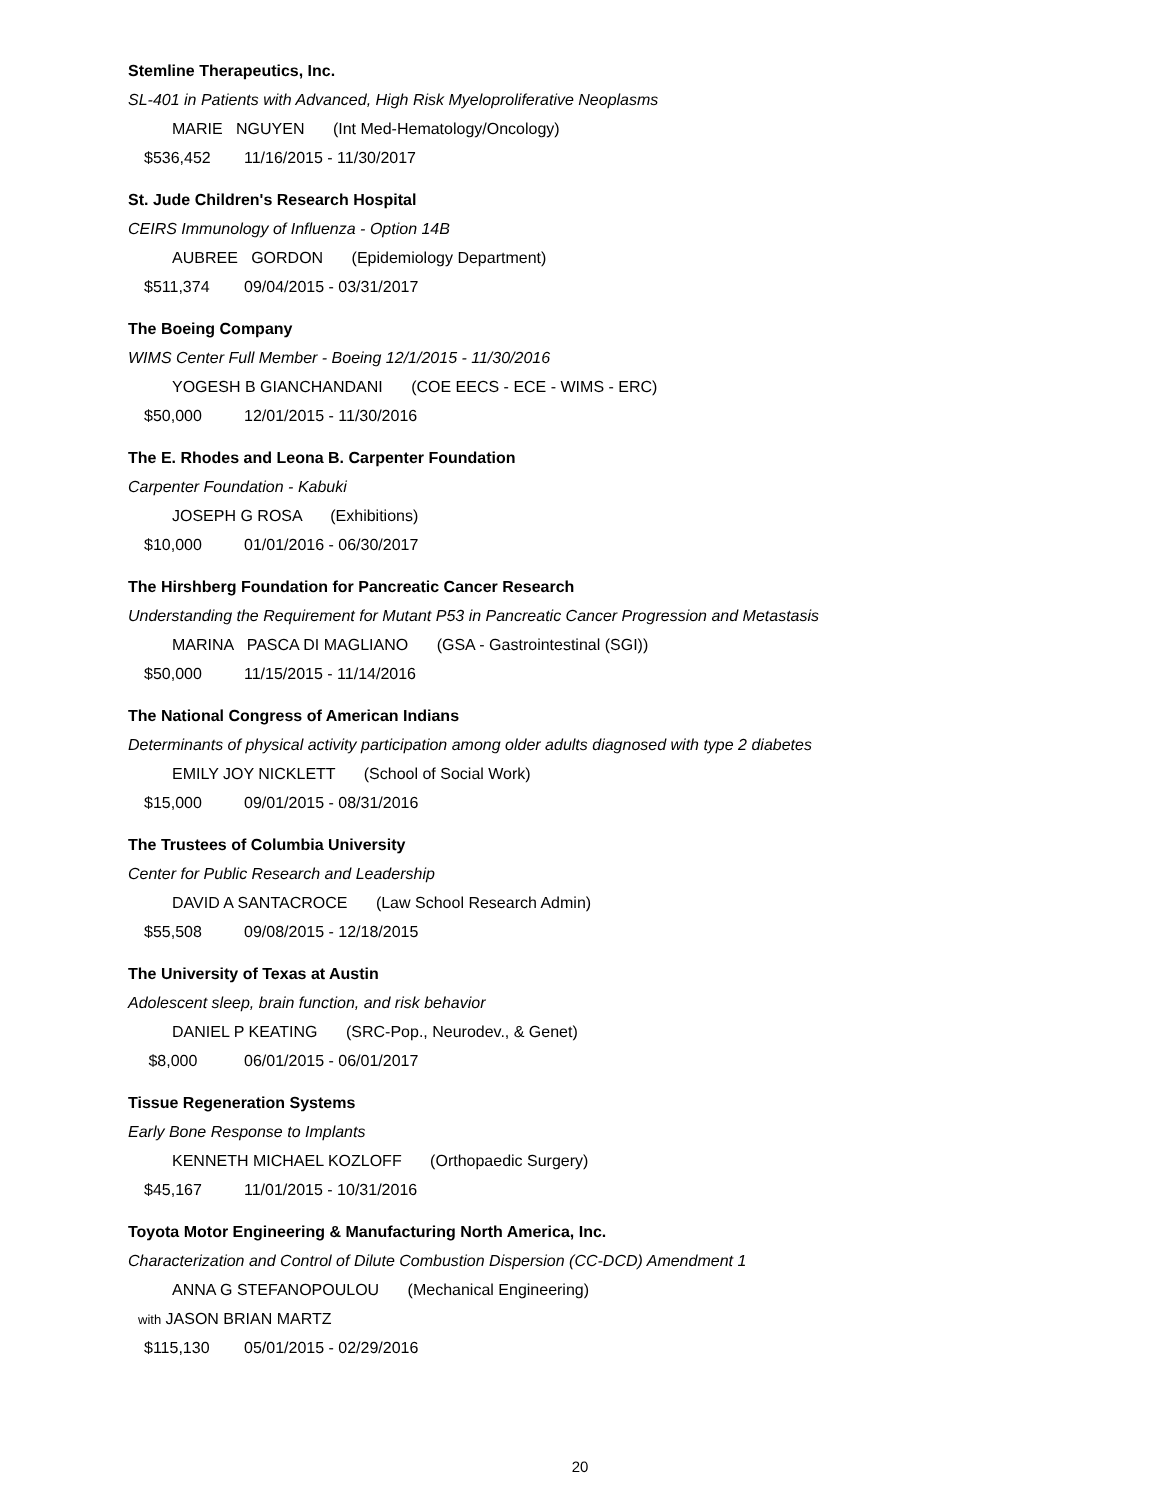Stemline Therapeutics, Inc.
SL-401 in Patients with Advanced, High Risk Myeloproliferative Neoplasms
MARIE NGUYEN (Int Med-Hematology/Oncology)
$536,452 11/16/2015 - 11/30/2017
St. Jude Children's Research Hospital
CEIRS Immunology of Influenza - Option 14B
AUBREE GORDON (Epidemiology Department)
$511,374 09/04/2015 - 03/31/2017
The Boeing Company
WIMS Center Full Member - Boeing 12/1/2015 - 11/30/2016
YOGESH B GIANCHANDANI (COE EECS - ECE - WIMS - ERC)
$50,000 12/01/2015 - 11/30/2016
The E. Rhodes and Leona B. Carpenter Foundation
Carpenter Foundation - Kabuki
JOSEPH G ROSA (Exhibitions)
$10,000 01/01/2016 - 06/30/2017
The Hirshberg Foundation for Pancreatic Cancer Research
Understanding the Requirement for Mutant P53 in Pancreatic Cancer Progression and Metastasis
MARINA PASCA DI MAGLIANO (GSA - Gastrointestinal (SGI))
$50,000 11/15/2015 - 11/14/2016
The National Congress of American Indians
Determinants of physical activity participation among older adults diagnosed with type 2 diabetes
EMILY JOY NICKLETT (School of Social Work)
$15,000 09/01/2015 - 08/31/2016
The Trustees of Columbia University
Center for Public Research and Leadership
DAVID A SANTACROCE (Law School Research Admin)
$55,508 09/08/2015 - 12/18/2015
The University of Texas at Austin
Adolescent sleep, brain function, and risk behavior
DANIEL P KEATING (SRC-Pop., Neurodev., & Genet)
$8,000 06/01/2015 - 06/01/2017
Tissue Regeneration Systems
Early Bone Response to Implants
KENNETH MICHAEL KOZLOFF (Orthopaedic Surgery)
$45,167 11/01/2015 - 10/31/2016
Toyota Motor Engineering & Manufacturing North America, Inc.
Characterization and Control of Dilute Combustion Dispersion (CC-DCD) Amendment 1
ANNA G STEFANOPOULOU (Mechanical Engineering)
with JASON BRIAN MARTZ
$115,130 05/01/2015 - 02/29/2016
20